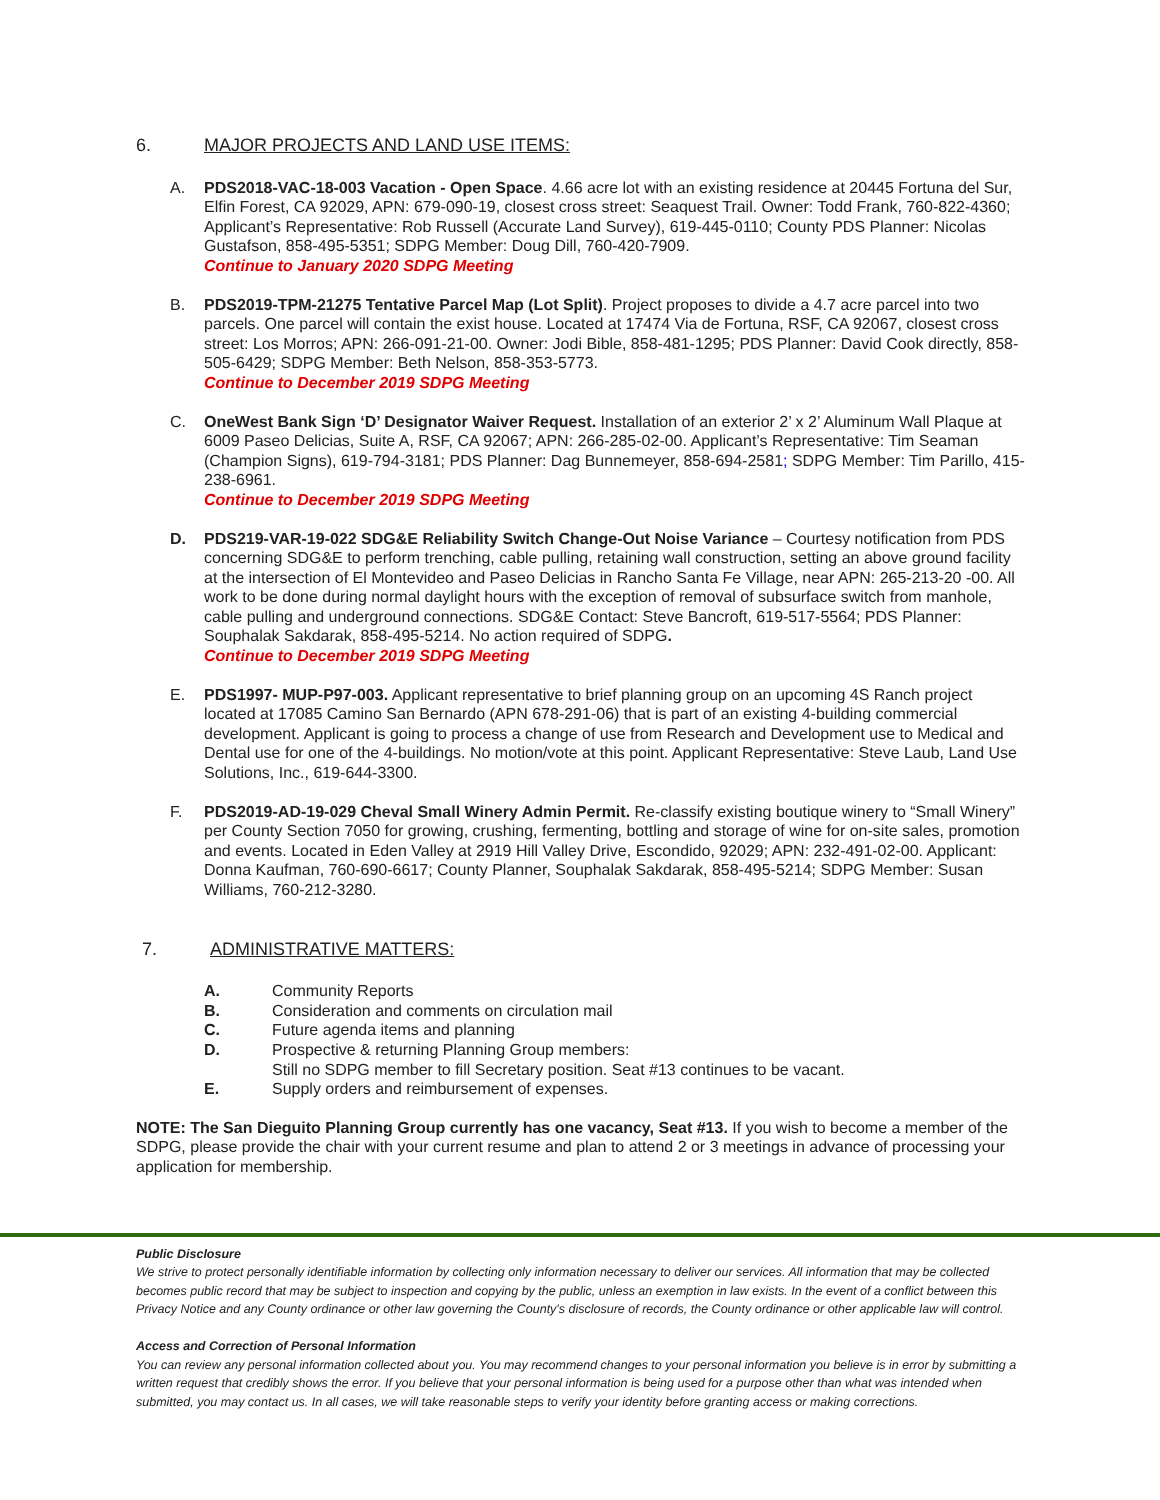6. MAJOR PROJECTS AND LAND USE ITEMS:
A. PDS2018-VAC-18-003 Vacation - Open Space. 4.66 acre lot with an existing residence at 20445 Fortuna del Sur, Elfin Forest, CA 92029, APN: 679-090-19, closest cross street: Seaquest Trail. Owner: Todd Frank, 760-822-4360; Applicant’s Representative: Rob Russell (Accurate Land Survey), 619-445-0110; County PDS Planner: Nicolas Gustafson, 858-495-5351; SDPG Member: Doug Dill, 760-420-7909.
Continue to January 2020 SDPG Meeting
B. PDS2019-TPM-21275 Tentative Parcel Map (Lot Split). Project proposes to divide a 4.7 acre parcel into two parcels. One parcel will contain the exist house. Located at 17474 Via de Fortuna, RSF, CA 92067, closest cross street: Los Morros; APN: 266-091-21-00. Owner: Jodi Bible, 858-481-1295; PDS Planner: David Cook directly, 858-505-6429; SDPG Member: Beth Nelson, 858-353-5773.
Continue to December 2019 SDPG Meeting
C. OneWest Bank Sign ‘D’ Designator Waiver Request. Installation of an exterior 2’ x 2’ Aluminum Wall Plaque at 6009 Paseo Delicias, Suite A, RSF, CA 92067; APN: 266-285-02-00. Applicant’s Representative: Tim Seaman (Champion Signs), 619-794-3181; PDS Planner: Dag Bunnemeyer, 858-694-2581; SDPG Member: Tim Parillo, 415-238-6961.
Continue to December 2019 SDPG Meeting
D. PDS219-VAR-19-022 SDG&E Reliability Switch Change-Out Noise Variance – Courtesy notification from PDS concerning SDG&E to perform trenching, cable pulling, retaining wall construction, setting an above ground facility at the intersection of El Montevideo and Paseo Delicias in Rancho Santa Fe Village, near APN: 265-213-20 -00. All work to be done during normal daylight hours with the exception of removal of subsurface switch from manhole, cable pulling and underground connections. SDG&E Contact: Steve Bancroft, 619-517-5564; PDS Planner: Souphalak Sakdarak, 858-495-5214. No action required of SDPG.
Continue to December 2019 SDPG Meeting
E. PDS1997- MUP-P97-003. Applicant representative to brief planning group on an upcoming 4S Ranch project located at 17085 Camino San Bernardo (APN 678-291-06) that is part of an existing 4-building commercial development. Applicant is going to process a change of use from Research and Development use to Medical and Dental use for one of the 4-buildings. No motion/vote at this point. Applicant Representative: Steve Laub, Land Use Solutions, Inc., 619-644-3300.
F. PDS2019-AD-19-029 Cheval Small Winery Admin Permit. Re-classify existing boutique winery to “Small Winery” per County Section 7050 for growing, crushing, fermenting, bottling and storage of wine for on-site sales, promotion and events. Located in Eden Valley at 2919 Hill Valley Drive, Escondido, 92029; APN: 232-491-02-00. Applicant: Donna Kaufman, 760-690-6617; County Planner, Souphalak Sakdarak, 858-495-5214; SDPG Member: Susan Williams, 760-212-3280.
7. ADMINISTRATIVE MATTERS:
A. Community Reports
B. Consideration and comments on circulation mail
C. Future agenda items and planning
D. Prospective & returning Planning Group members:
Still no SDPG member to fill Secretary position. Seat #13 continues to be vacant.
E. Supply orders and reimbursement of expenses.
NOTE: The San Dieguito Planning Group currently has one vacancy, Seat #13. If you wish to become a member of the SDPG, please provide the chair with your current resume and plan to attend 2 or 3 meetings in advance of processing your application for membership.
Public Disclosure
We strive to protect personally identifiable information by collecting only information necessary to deliver our services. All information that may be collected becomes public record that may be subject to inspection and copying by the public, unless an exemption in law exists. In the event of a conflict between this Privacy Notice and any County ordinance or other law governing the County's disclosure of records, the County ordinance or other applicable law will control.
Access and Correction of Personal Information
You can review any personal information collected about you. You may recommend changes to your personal information you believe is in error by submitting a written request that credibly shows the error. If you believe that your personal information is being used for a purpose other than what was intended when submitted, you may contact us. In all cases, we will take reasonable steps to verify your identity before granting access or making corrections.